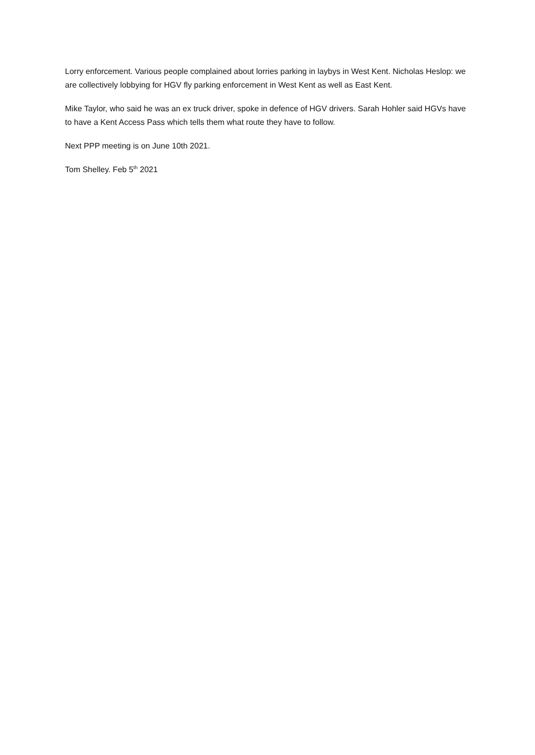Lorry enforcement. Various people complained about lorries parking in laybys in West Kent. Nicholas Heslop: we are collectively lobbying for HGV fly parking enforcement in West Kent as well as East Kent.
Mike Taylor, who said he was an ex truck driver, spoke in defence of HGV drivers. Sarah Hohler said HGVs have to have a Kent Access Pass which tells them what route they have to follow.
Next PPP meeting is on June 10th 2021.
Tom Shelley. Feb 5<sup>th</sup> 2021